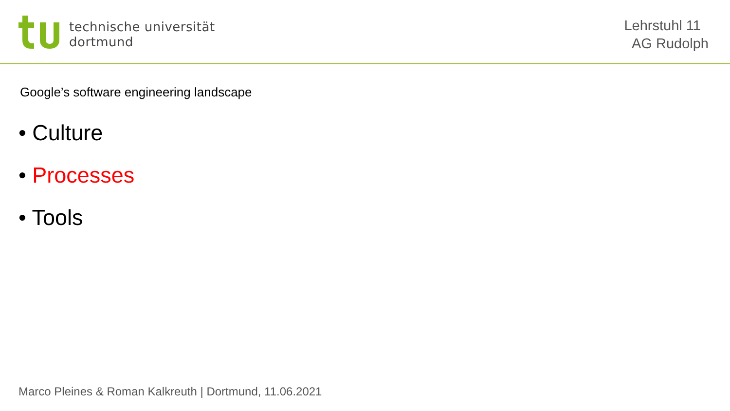technische universität
dortmund
Lehrstuhl 11
AG Rudolph
Google’s software engineering landscape
• Culture
• Processes
• Tools
Marco Pleines & Roman Kalkreuth | Dortmund, 11.06.2021